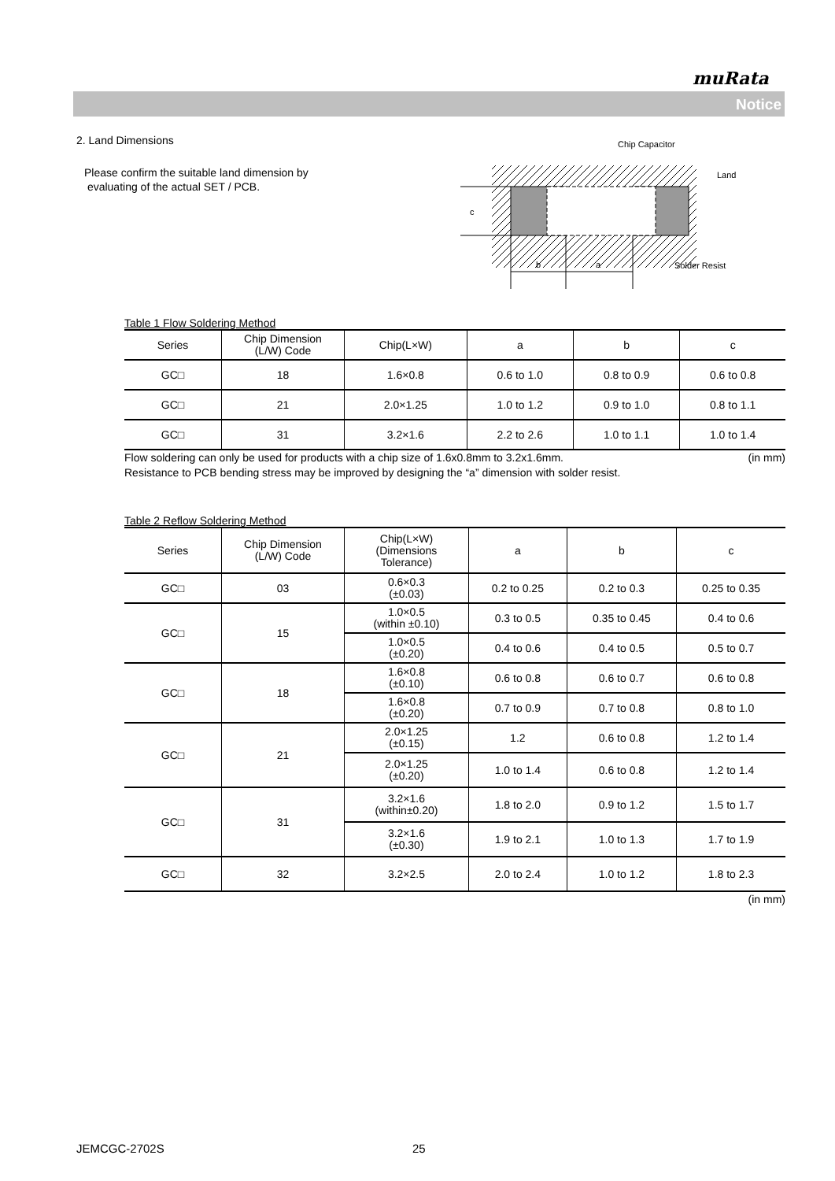muRata
Notice
2. Land Dimensions
Please confirm the suitable land dimension by
evaluating of the actual SET / PCB.
c
b
a
Chip Capacitor
Land
Solder Resist
Table 1 Flow Soldering Method
| Series | Chip Dimension (L/W) Code | Chip(L×W) | a | b | c |
| --- | --- | --- | --- | --- | --- |
| GC□ | 18 | 1.6×0.8 | 0.6 to 1.0 | 0.8 to 0.9 | 0.6 to 0.8 |
| GC□ | 21 | 2.0×1.25 | 1.0 to 1.2 | 0.9 to 1.0 | 0.8 to 1.1 |
| GC□ | 31 | 3.2×1.6 | 2.2 to 2.6 | 1.0 to 1.1 | 1.0 to 1.4 |
Flow soldering can only be used for products with a chip size of 1.6x0.8mm to 3.2x1.6mm. (in mm)
Resistance to PCB bending stress may be improved by designing the “a” dimension with solder resist.
Table 2 Reflow Soldering Method
| Series | Chip Dimension (L/W) Code | Chip(L×W) (Dimensions Tolerance) | a | b | c |
| --- | --- | --- | --- | --- | --- |
| GC□ | 03 | 0.6×0.3 (±0.03) | 0.2 to 0.25 | 0.2 to 0.3 | 0.25 to 0.35 |
| GC□ | 15 | 1.0×0.5 (within ±0.10) | 0.3 to 0.5 | 0.35 to 0.45 | 0.4 to 0.6 |
| | | 1.0×0.5 (±0.20) | 0.4 to 0.6 | 0.4 to 0.5 | 0.5 to 0.7 |
| GC□ | 18 | 1.6×0.8 (±0.10) | 0.6 to 0.8 | 0.6 to 0.7 | 0.6 to 0.8 |
| | | 1.6×0.8 (±0.20) | 0.7 to 0.9 | 0.7 to 0.8 | 0.8 to 1.0 |
| GC□ | 21 | 2.0×1.25 (±0.15) | 1.2 | 0.6 to 0.8 | 1.2 to 1.4 |
| | | 2.0×1.25 (±0.20) | 1.0 to 1.4 | 0.6 to 0.8 | 1.2 to 1.4 |
| GC□ | 31 | 3.2×1.6 (within±0.20) | 1.8 to 2.0 | 0.9 to 1.2 | 1.5 to 1.7 |
| | | 3.2×1.6 (±0.30) | 1.9 to 2.1 | 1.0 to 1.3 | 1.7 to 1.9 |
| GC□ | 32 | 3.2×2.5 | 2.0 to 2.4 | 1.0 to 1.2 | 1.8 to 2.3 |
(in mm)
JEMCGC-2702S 25